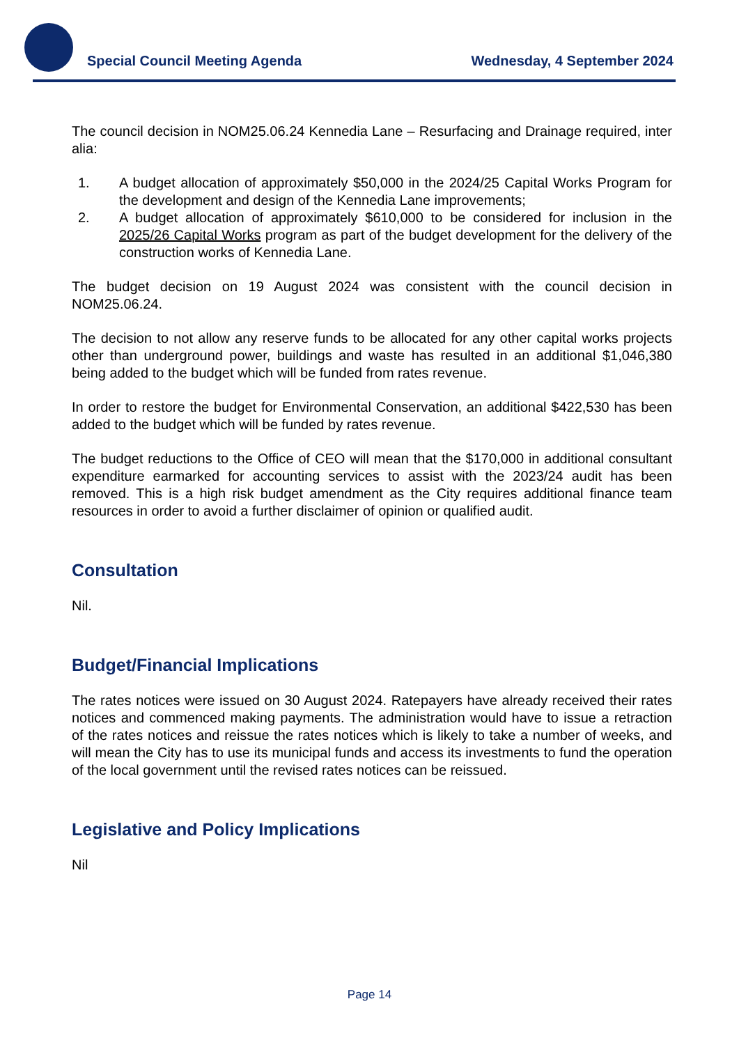Special Council Meeting Agenda Wednesday, 4 September 2024
The council decision in NOM25.06.24 Kennedia Lane – Resurfacing and Drainage required, inter alia:
1. A budget allocation of approximately $50,000 in the 2024/25 Capital Works Program for the development and design of the Kennedia Lane improvements;
2. A budget allocation of approximately $610,000 to be considered for inclusion in the 2025/26 Capital Works program as part of the budget development for the delivery of the construction works of Kennedia Lane.
The budget decision on 19 August 2024 was consistent with the council decision in NOM25.06.24.
The decision to not allow any reserve funds to be allocated for any other capital works projects other than underground power, buildings and waste has resulted in an additional $1,046,380 being added to the budget which will be funded from rates revenue.
In order to restore the budget for Environmental Conservation, an additional $422,530 has been added to the budget which will be funded by rates revenue.
The budget reductions to the Office of CEO will mean that the $170,000 in additional consultant expenditure earmarked for accounting services to assist with the 2023/24 audit has been removed. This is a high risk budget amendment as the City requires additional finance team resources in order to avoid a further disclaimer of opinion or qualified audit.
Consultation
Nil.
Budget/Financial Implications
The rates notices were issued on 30 August 2024. Ratepayers have already received their rates notices and commenced making payments. The administration would have to issue a retraction of the rates notices and reissue the rates notices which is likely to take a number of weeks, and will mean the City has to use its municipal funds and access its investments to fund the operation of the local government until the revised rates notices can be reissued.
Legislative and Policy Implications
Nil
Page 14